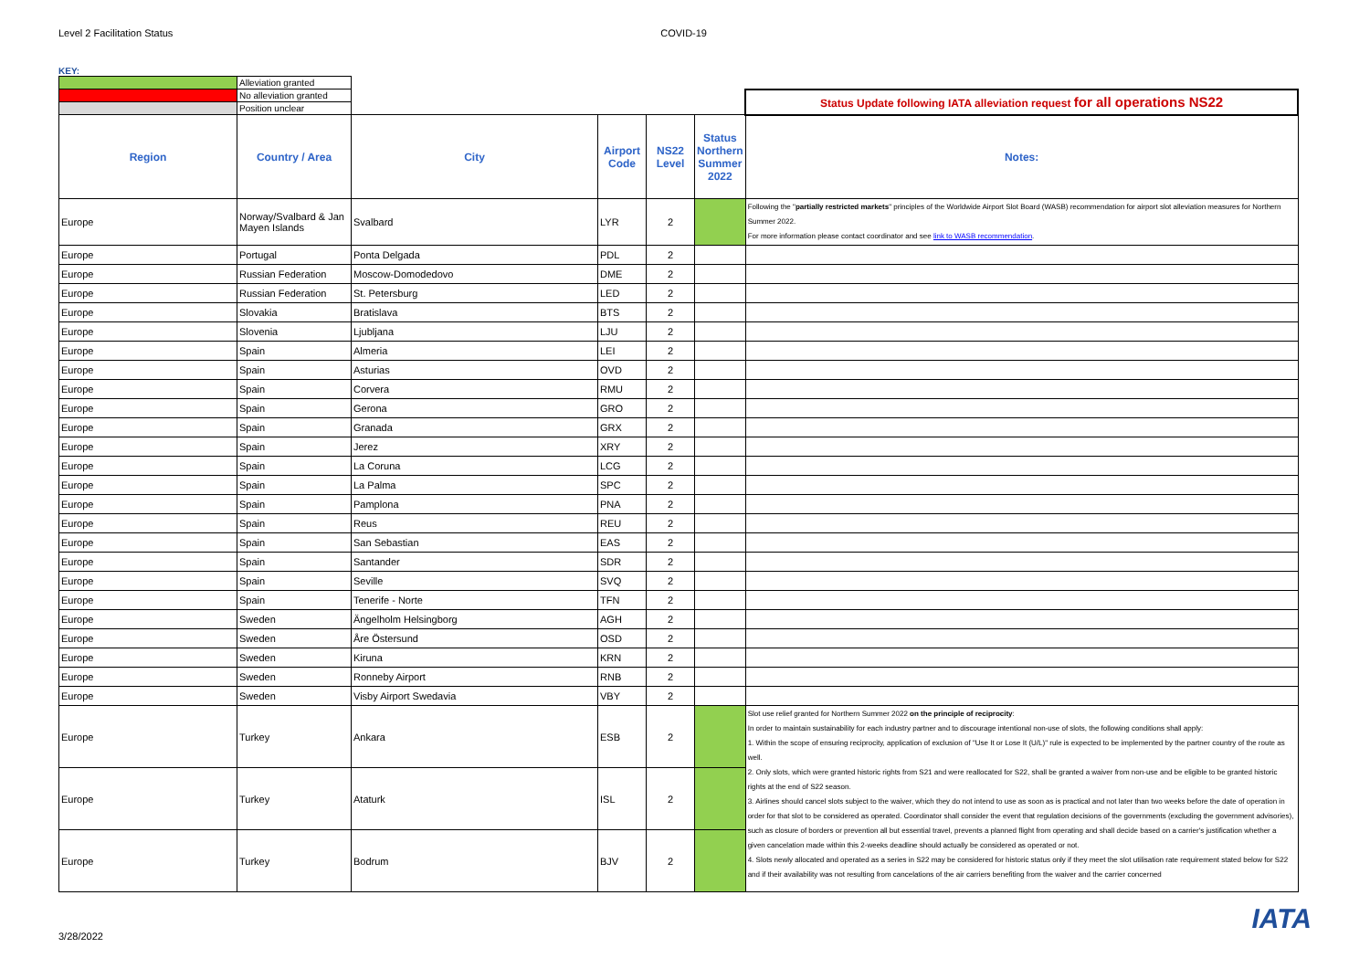Level 2 Facilitation Status COVID-19
KEY:
| | Alleviation granted | | | | | |
| | No alleviation granted | | | | | Status Update following IATA alleviation request for all operations NS22 |
| | Position unclear | | | | | |
| Region | Country / Area | City | Airport Code | NS22 Level | Status Northern Summer 2022 | Notes: |
| Europe | Norway/Svalbard & Jan Mayen Islands | Svalbard | LYR | 2 | | Following the " partially restricted markets " principles of the Worldwide Airport Slot Board (WASB) recommendation for airport slot alleviation measures for Northern Summer 2022. For more information please contact coordinator and see link to WASB recommendation . |
| Europe | Portugal | Ponta Delgada | PDL | 2 | | |
| Europe | Russian Federation | Moscow-Domodedovo | DME | 2 | | |
| Europe | Russian Federation | St. Petersburg | LED | 2 | | |
| Europe | Slovakia | Bratislava | BTS | 2 | | |
| Europe | Slovenia | Ljubljana | LJU | 2 | | |
| Europe | Spain | Almeria | LEI | 2 | | |
| Europe | Spain | Asturias | OVD | 2 | | |
| Europe | Spain | Corvera | RMU | 2 | | |
| Europe | Spain | Gerona | GRO | 2 | | |
| Europe | Spain | Granada | GRX | 2 | | |
| Europe | Spain | Jerez | XRY | 2 | | |
| Europe | Spain | La Coruna | LCG | 2 | | |
| Europe | Spain | La Palma | SPC | 2 | | |
| Europe | Spain | Pamplona | PNA | 2 | | |
| Europe | Spain | Reus | REU | 2 | | |
| Europe | Spain | San Sebastian | EAS | 2 | | |
| Europe | Spain | Santander | SDR | 2 | | |
| Europe | Spain | Seville | SVQ | 2 | | |
| Europe | Spain | Tenerife - Norte | TFN | 2 | | |
| Europe | Sweden | Ängelholm Helsingborg | AGH | 2 | | |
| Europe | Sweden | Åre Östersund | OSD | 2 | | |
| Europe | Sweden | Kiruna | KRN | 2 | | |
| Europe | Sweden | Ronneby Airport | RNB | 2 | | |
| Europe | Sweden | Visby Airport Swedavia | VBY | 2 | | |
| Europe | Turkey | Ankara | ESB | 2 | | Slot use relief granted for Northern Summer 2022 on the principle of reciprocity : In order to maintain sustainability for each industry partner and to discourage intentional non-use of slots, the following conditions shall apply: 1. Within the scope of ensuring reciprocity, application of exclusion of "Use It or Lose It (U/L)" rule is expected to be implemented by the partner country of the route as well. 2. Only slots, which were granted historic rights from S21 and were reallocated for S22, shall be granted a waiver from non-use and be eligible to be granted historic rights at the end of S22 season. 3. Airlines should cancel slots subject to the waiver, which they do not intend to use as soon as is practical and not later than two weeks before the date of operation in order for that slot to be considered as operated. Coordinator shall consider the event that regulation decisions of the governments (excluding the government advisories), such as closure of borders or prevention all but essential travel, prevents a planned flight from operating and shall decide based on a carrier's justification whether a given cancelation made within this 2-weeks deadline should actually be considered as operated or not. 4. Slots newly allocated and operated as a series in S22 may be considered for historic status only if they meet the slot utilisation rate requirement stated below for S22 and if their availability was not resulting from cancelations of the air carriers benefiting from the waiver and the carrier concerned |
| Europe | Turkey | Ataturk | ISL | 2 | | |
| Europe | Turkey | Bodrum | BJV | 2 | | |
3/28/2022 IATA